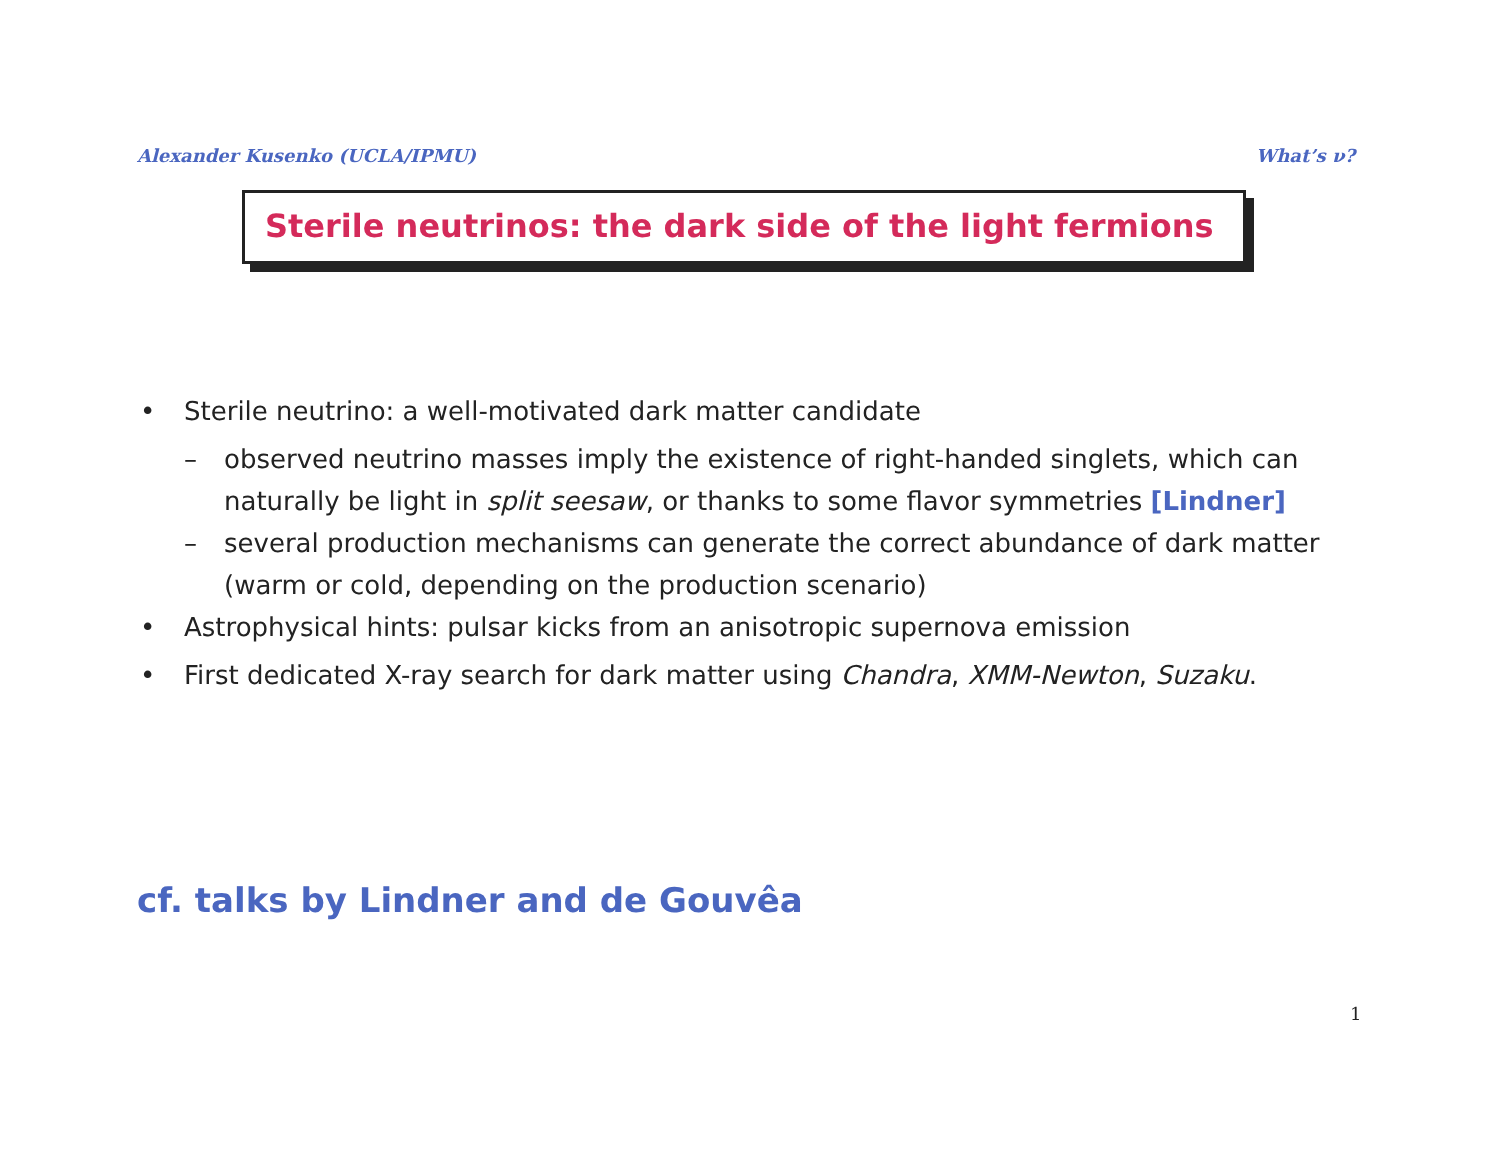Alexander Kusenko (UCLA/IPMU) What’s ν?
Sterile neutrinos: the dark side of the light fermions
• Sterile neutrino: a well-motivated dark matter candidate
– observed neutrino masses imply the existence of right-handed singlets, which can naturally be light in split seesaw, or thanks to some flavor symmetries [Lindner]
– several production mechanisms can generate the correct abundance of dark matter (warm or cold, depending on the production scenario)
• Astrophysical hints: pulsar kicks from an anisotropic supernova emission
• First dedicated X-ray search for dark matter using Chandra, XMM-Newton, Suzaku.
cf. talks by Lindner and de Gouvêa
1